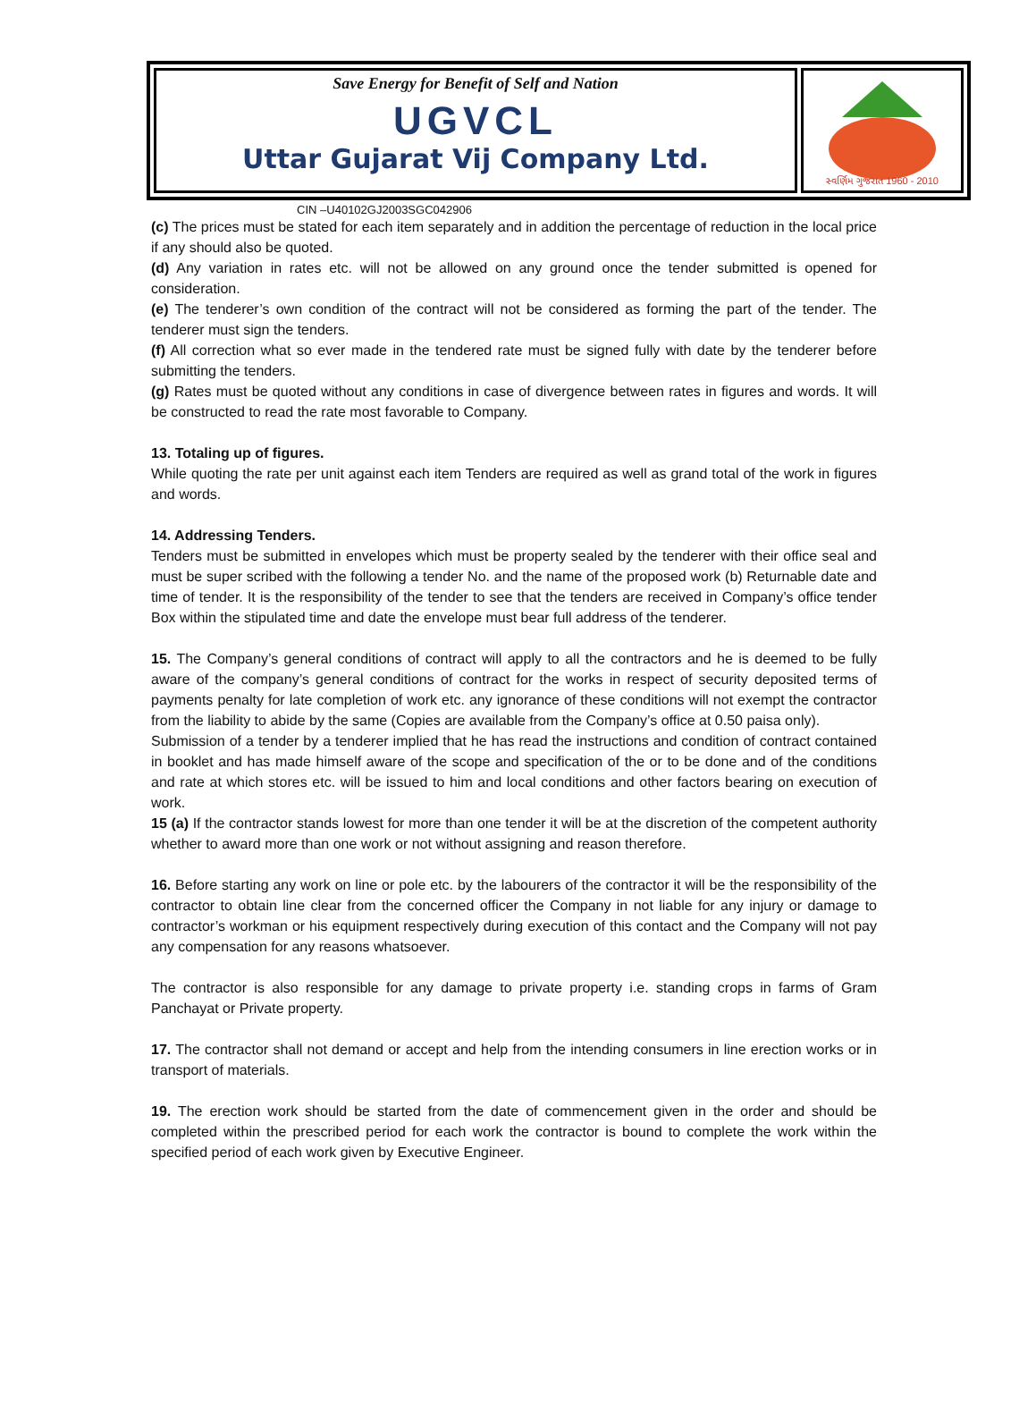Save Energy for Benefit of Self and Nation
UGVCL
Uttar Gujarat Vij Company Ltd.
સ્વર્ણિમ ગુજરાત 1960 - 2010
CIN –U40102GJ2003SGC042906
(c) The prices must be stated for each item separately and in addition the percentage of reduction in the local price if any should also be quoted.
(d) Any variation in rates etc. will not be allowed on any ground once the tender submitted is opened for consideration.
(e) The tenderer’s own condition of the contract will not be considered as forming the part of the tender. The tenderer must sign the tenders.
(f) All correction what so ever made in the tendered rate must be signed fully with date by the tenderer before submitting the tenders.
(g) Rates must be quoted without any conditions in case of divergence between rates in figures and words. It will be constructed to read the rate most favorable to Company.
13. Totaling up of figures.
While quoting the rate per unit against each item Tenders are required as well as grand total of the work in figures and words.
14. Addressing Tenders.
Tenders must be submitted in envelopes which must be property sealed by the tenderer with their office seal and must be super scribed with the following a tender No. and the name of the proposed work (b) Returnable date and time of tender. It is the responsibility of the tender to see that the tenders are received in Company’s office tender Box within the stipulated time and date the envelope must bear full address of the tenderer.
15. The Company’s general conditions of contract will apply to all the contractors and he is deemed to be fully aware of the company’s general conditions of contract for the works in respect of security deposited terms of payments penalty for late completion of work etc. any ignorance of these conditions will not exempt the contractor from the liability to abide by the same (Copies are available from the Company’s office at 0.50 paisa only).
Submission of a tender by a tenderer implied that he has read the instructions and condition of contract contained in booklet and has made himself aware of the scope and specification of the or to be done and of the conditions and rate at which stores etc. will be issued to him and local conditions and other factors bearing on execution of work.
15 (a) If the contractor stands lowest for more than one tender it will be at the discretion of the competent authority whether to award more than one work or not without assigning and reason therefore.
16. Before starting any work on line or pole etc. by the labourers of the contractor it will be the responsibility of the contractor to obtain line clear from the concerned officer the Company in not liable for any injury or damage to contractor’s workman or his equipment respectively during execution of this contact and the Company will not pay any compensation for any reasons whatsoever.
The contractor is also responsible for any damage to private property i.e. standing crops in farms of Gram Panchayat or Private property.
17. The contractor shall not demand or accept and help from the intending consumers in line erection works or in transport of materials.
19. The erection work should be started from the date of commencement given in the order and should be completed within the prescribed period for each work the contractor is bound to complete the work within the specified period of each work given by Executive Engineer.